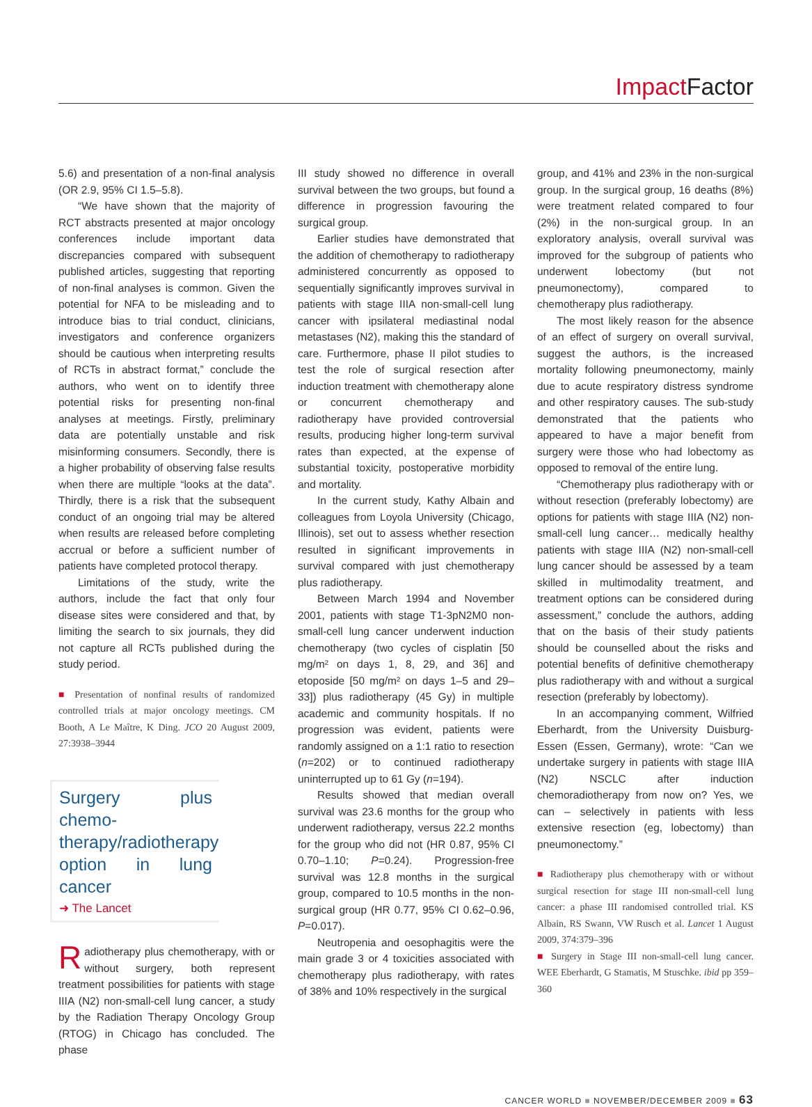Impact Factor
5.6) and presentation of a non-final analysis (OR 2.9, 95% CI 1.5–5.8).
“We have shown that the majority of RCT abstracts presented at major oncology conferences include important data discrepancies compared with subsequent published articles, suggesting that reporting of non-final analyses is common. Given the potential for NFA to be misleading and to introduce bias to trial conduct, clinicians, investigators and conference organizers should be cautious when interpreting results of RCTs in abstract format,” conclude the authors, who went on to identify three potential risks for presenting non-final analyses at meetings. Firstly, preliminary data are potentially unstable and risk misinforming consumers. Secondly, there is a higher probability of observing false results when there are multiple “looks at the data”. Thirdly, there is a risk that the subsequent conduct of an ongoing trial may be altered when results are released before completing accrual or before a sufficient number of patients have completed protocol therapy.
Limitations of the study, write the authors, include the fact that only four disease sites were considered and that, by limiting the search to six journals, they did not capture all RCTs published during the study period.
■ Presentation of nonfinal results of randomized controlled trials at major oncology meetings. CM Booth, A Le Maître, K Ding. JCO 20 August 2009, 27:3938–3944
Surgery plus chemo-therapy/radiotherapy option in lung cancer
➜ The Lancet
Radiotherapy plus chemotherapy, with or without surgery, both represent treatment possibilities for patients with stage IIIA (N2) non-small-cell lung cancer, a study by the Radiation Therapy Oncology Group (RTOG) in Chicago has concluded. The phase
III study showed no difference in overall survival between the two groups, but found a difference in progression favouring the surgical group.
Earlier studies have demonstrated that the addition of chemotherapy to radiotherapy administered concurrently as opposed to sequentially significantly improves survival in patients with stage IIIA non-small-cell lung cancer with ipsilateral mediastinal nodal metastases (N2), making this the standard of care. Furthermore, phase II pilot studies to test the role of surgical resection after induction treatment with chemotherapy alone or concurrent chemotherapy and radiotherapy have provided controversial results, producing higher long-term survival rates than expected, at the expense of substantial toxicity, postoperative morbidity and mortality.
In the current study, Kathy Albain and colleagues from Loyola University (Chicago, Illinois), set out to assess whether resection resulted in significant improvements in survival compared with just chemotherapy plus radiotherapy.
Between March 1994 and November 2001, patients with stage T1-3pN2M0 non-small-cell lung cancer underwent induction chemotherapy (two cycles of cisplatin [50 mg/m² on days 1, 8, 29, and 36] and etoposide [50 mg/m² on days 1–5 and 29–33]) plus radiotherapy (45 Gy) in multiple academic and community hospitals. If no progression was evident, patients were randomly assigned on a 1:1 ratio to resection (n=202) or to continued radiotherapy uninterrupted up to 61 Gy (n=194).
Results showed that median overall survival was 23.6 months for the group who underwent radiotherapy, versus 22.2 months for the group who did not (HR 0.87, 95% CI 0.70–1.10; P=0.24). Progression-free survival was 12.8 months in the surgical group, compared to 10.5 months in the non-surgical group (HR 0.77, 95% CI 0.62–0.96, P=0.017).
Neutropenia and oesophagitis were the main grade 3 or 4 toxicities associated with chemotherapy plus radiotherapy, with rates of 38% and 10% respectively in the surgical
group, and 41% and 23% in the non-surgical group. In the surgical group, 16 deaths (8%) were treatment related compared to four (2%) in the non-surgical group. In an exploratory analysis, overall survival was improved for the subgroup of patients who underwent lobectomy (but not pneumonectomy), compared to chemotherapy plus radiotherapy.
The most likely reason for the absence of an effect of surgery on overall survival, suggest the authors, is the increased mortality following pneumonectomy, mainly due to acute respiratory distress syndrome and other respiratory causes. The sub-study demonstrated that the patients who appeared to have a major benefit from surgery were those who had lobectomy as opposed to removal of the entire lung.
“Chemotherapy plus radiotherapy with or without resection (preferably lobectomy) are options for patients with stage IIIA (N2) non-small-cell lung cancer… medically healthy patients with stage IIIA (N2) non-small-cell lung cancer should be assessed by a team skilled in multimodality treatment, and treatment options can be considered during assessment,” conclude the authors, adding that on the basis of their study patients should be counselled about the risks and potential benefits of definitive chemotherapy plus radiotherapy with and without a surgical resection (preferably by lobectomy).
In an accompanying comment, Wilfried Eberhardt, from the University Duisburg-Essen (Essen, Germany), wrote: “Can we undertake surgery in patients with stage IIIA (N2) NSCLC after induction chemoradiotherapy from now on? Yes, we can – selectively in patients with less extensive resection (eg, lobectomy) than pneumonectomy.”
■ Radiotherapy plus chemotherapy with or without surgical resection for stage III non-small-cell lung cancer: a phase III randomised controlled trial. KS Albain, RS Swann, VW Rusch et al. Lancet 1 August 2009, 374:379–396
■ Surgery in Stage III non-small-cell lung cancer. WEE Eberhardt, G Stamatis, M Stuschke. ibid pp 359–360
CANCER WORLD ■ NOVEMBER/DECEMBER 2009 ■ 63